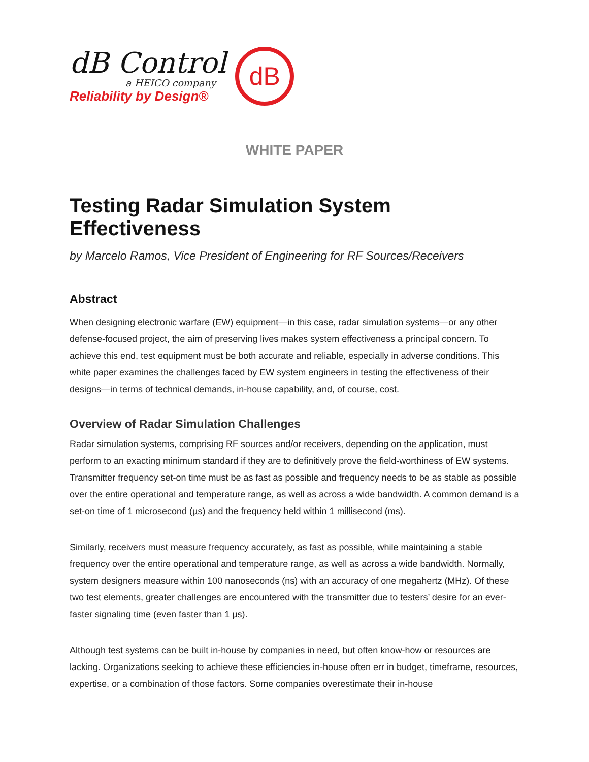dB Control
a HEICO company
Reliability by Design®
dB
WHITE PAPER
Testing Radar Simulation System Effectiveness
by Marcelo Ramos, Vice President of Engineering for RF Sources/Receivers
Abstract
When designing electronic warfare (EW) equipment—in this case, radar simulation systems—or any other defense-focused project, the aim of preserving lives makes system effectiveness a principal concern. To achieve this end, test equipment must be both accurate and reliable, especially in adverse conditions. This white paper examines the challenges faced by EW system engineers in testing the effectiveness of their designs—in terms of technical demands, in-house capability, and, of course, cost.
Overview of Radar Simulation Challenges
Radar simulation systems, comprising RF sources and/or receivers, depending on the application, must perform to an exacting minimum standard if they are to definitively prove the field-worthiness of EW systems. Transmitter frequency set-on time must be as fast as possible and frequency needs to be as stable as possible over the entire operational and temperature range, as well as across a wide bandwidth. A common demand is a set-on time of 1 microsecond (µs) and the frequency held within 1 millisecond (ms).
Similarly, receivers must measure frequency accurately, as fast as possible, while maintaining a stable frequency over the entire operational and temperature range, as well as across a wide bandwidth. Normally, system designers measure within 100 nanoseconds (ns) with an accuracy of one megahertz (MHz). Of these two test elements, greater challenges are encountered with the transmitter due to testers’ desire for an ever-faster signaling time (even faster than 1 µs).
Although test systems can be built in-house by companies in need, but often know-how or resources are lacking. Organizations seeking to achieve these efficiencies in-house often err in budget, timeframe, resources, expertise, or a combination of those factors. Some companies overestimate their in-house